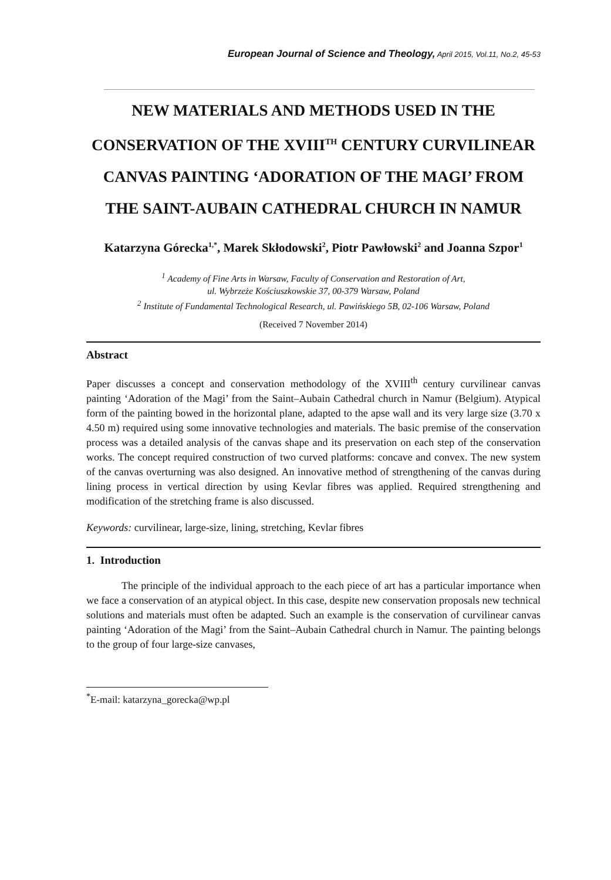European Journal of Science and Theology, April 2015, Vol.11, No.2, 45-53
NEW MATERIALS AND METHODS USED IN THE CONSERVATION OF THE XVIII<sup>TH</sup> CENTURY CURVILINEAR CANVAS PAINTING ‘ADORATION OF THE MAGI’ FROM THE SAINT-AUBAIN CATHEDRAL CHURCH IN NAMUR
Katarzyna Górecka<sup>1,*</sup>, Marek Skłodowski<sup>2</sup>, Piotr Pawłowski<sup>2</sup> and Joanna Szpor<sup>1</sup>
<sup>1</sup> Academy of Fine Arts in Warsaw, Faculty of Conservation and Restoration of Art,
ul. Wybrzeże Kościuszkowskie 37, 00-379 Warsaw, Poland
<sup>2</sup> Institute of Fundamental Technological Research, ul. Pawińskiego 5B, 02-106 Warsaw, Poland
(Received 7 November 2014)
Abstract
Paper discusses a concept and conservation methodology of the XVIII<sup>th</sup> century curvilinear canvas painting ‘Adoration of the Magi’ from the Saint–Aubain Cathedral church in Namur (Belgium). Atypical form of the painting bowed in the horizontal plane, adapted to the apse wall and its very large size (3.70 x 4.50 m) required using some innovative technologies and materials. The basic premise of the conservation process was a detailed analysis of the canvas shape and its preservation on each step of the conservation works. The concept required construction of two curved platforms: concave and convex. The new system of the canvas overturning was also designed. An innovative method of strengthening of the canvas during lining process in vertical direction by using Kevlar fibres was applied. Required strengthening and modification of the stretching frame is also discussed.
Keywords: curvilinear, large-size, lining, stretching, Kevlar fibres
1. Introduction
The principle of the individual approach to the each piece of art has a particular importance when we face a conservation of an atypical object. In this case, despite new conservation proposals new technical solutions and materials must often be adapted. Such an example is the conservation of curvilinear canvas painting ‘Adoration of the Magi’ from the Saint–Aubain Cathedral church in Namur. The painting belongs to the group of four large-size canvases,
<sup>*</sup> E-mail: katarzyna_gorecka@wp.pl